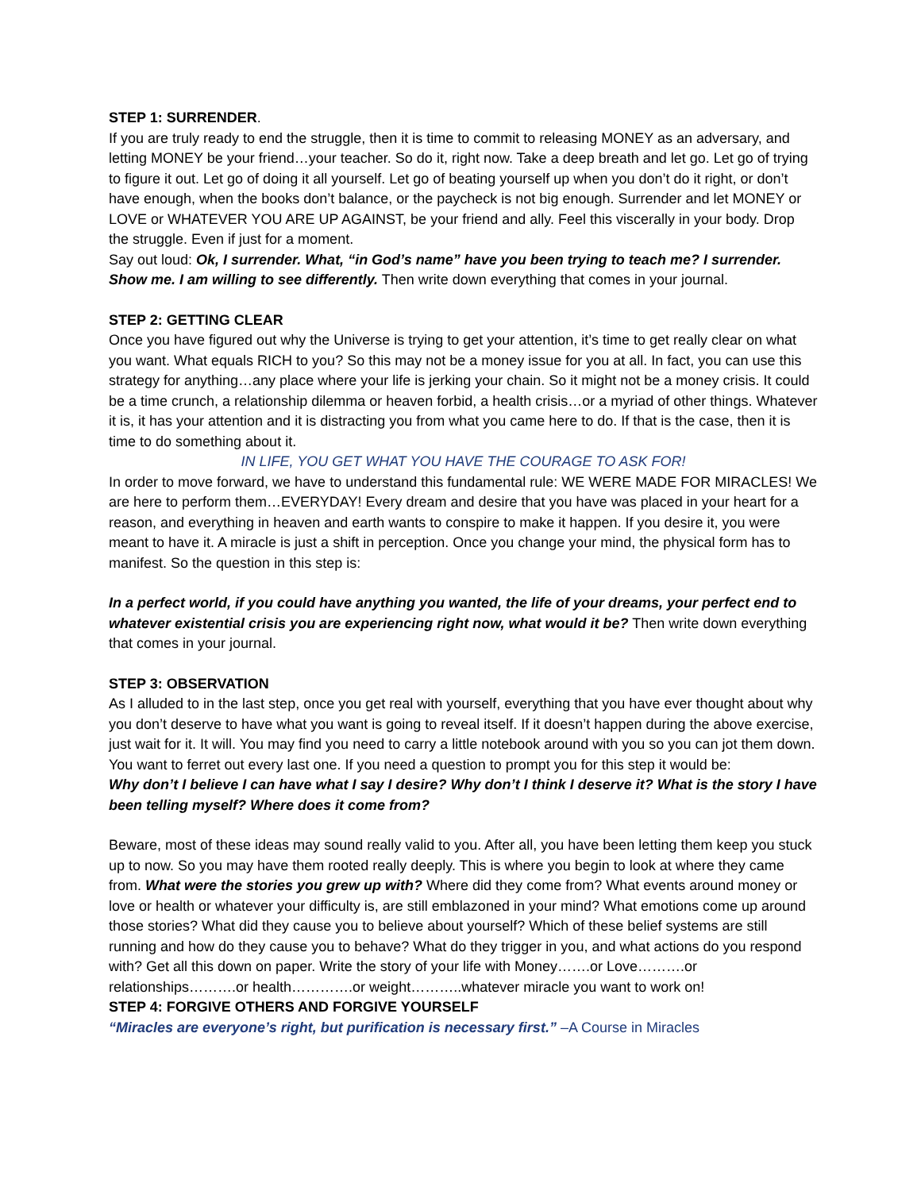STEP 1: SURRENDER.
If you are truly ready to end the struggle, then it is time to commit to releasing MONEY as an adversary, and letting MONEY be your friend…your teacher. So do it, right now. Take a deep breath and let go. Let go of trying to figure it out. Let go of doing it all yourself. Let go of beating yourself up when you don’t do it right, or don’t have enough, when the books don’t balance, or the paycheck is not big enough. Surrender and let MONEY or LOVE or WHATEVER YOU ARE UP AGAINST, be your friend and ally. Feel this viscerally in your body. Drop the struggle. Even if just for a moment.
Say out loud: Ok, I surrender. What, “in God’s name” have you been trying to teach me? I surrender. Show me. I am willing to see differently. Then write down everything that comes in your journal.
STEP 2: GETTING CLEAR
Once you have figured out why the Universe is trying to get your attention, it’s time to get really clear on what you want. What equals RICH to you? So this may not be a money issue for you at all. In fact, you can use this strategy for anything…any place where your life is jerking your chain. So it might not be a money crisis. It could be a time crunch, a relationship dilemma or heaven forbid, a health crisis…or a myriad of other things. Whatever it is, it has your attention and it is distracting you from what you came here to do. If that is the case, then it is time to do something about it.
IN LIFE, YOU GET WHAT YOU HAVE THE COURAGE TO ASK FOR!
In order to move forward, we have to understand this fundamental rule: WE WERE MADE FOR MIRACLES! We are here to perform them…EVERYDAY! Every dream and desire that you have was placed in your heart for a reason, and everything in heaven and earth wants to conspire to make it happen. If you desire it, you were meant to have it. A miracle is just a shift in perception. Once you change your mind, the physical form has to manifest. So the question in this step is:
In a perfect world, if you could have anything you wanted, the life of your dreams, your perfect end to whatever existential crisis you are experiencing right now, what would it be? Then write down everything that comes in your journal.
STEP 3: OBSERVATION
As I alluded to in the last step, once you get real with yourself, everything that you have ever thought about why you don’t deserve to have what you want is going to reveal itself. If it doesn’t happen during the above exercise, just wait for it. It will. You may find you need to carry a little notebook around with you so you can jot them down. You want to ferret out every last one. If you need a question to prompt you for this step it would be:
Why don’t I believe I can have what I say I desire? Why don’t I think I deserve it? What is the story I have been telling myself? Where does it come from?
Beware, most of these ideas may sound really valid to you. After all, you have been letting them keep you stuck up to now. So you may have them rooted really deeply. This is where you begin to look at where they came from. What were the stories you grew up with? Where did they come from? What events around money or love or health or whatever your difficulty is, are still emblazoned in your mind? What emotions come up around those stories? What did they cause you to believe about yourself? Which of these belief systems are still running and how do they cause you to behave? What do they trigger in you, and what actions do you respond with? Get all this down on paper. Write the story of your life with Money…….or Love……….or relationships……….or health………….or weight………..whatever miracle you want to work on!
STEP 4: FORGIVE OTHERS AND FORGIVE YOURSELF
“Miracles are everyone’s right, but purification is necessary first.” –A Course in Miracles